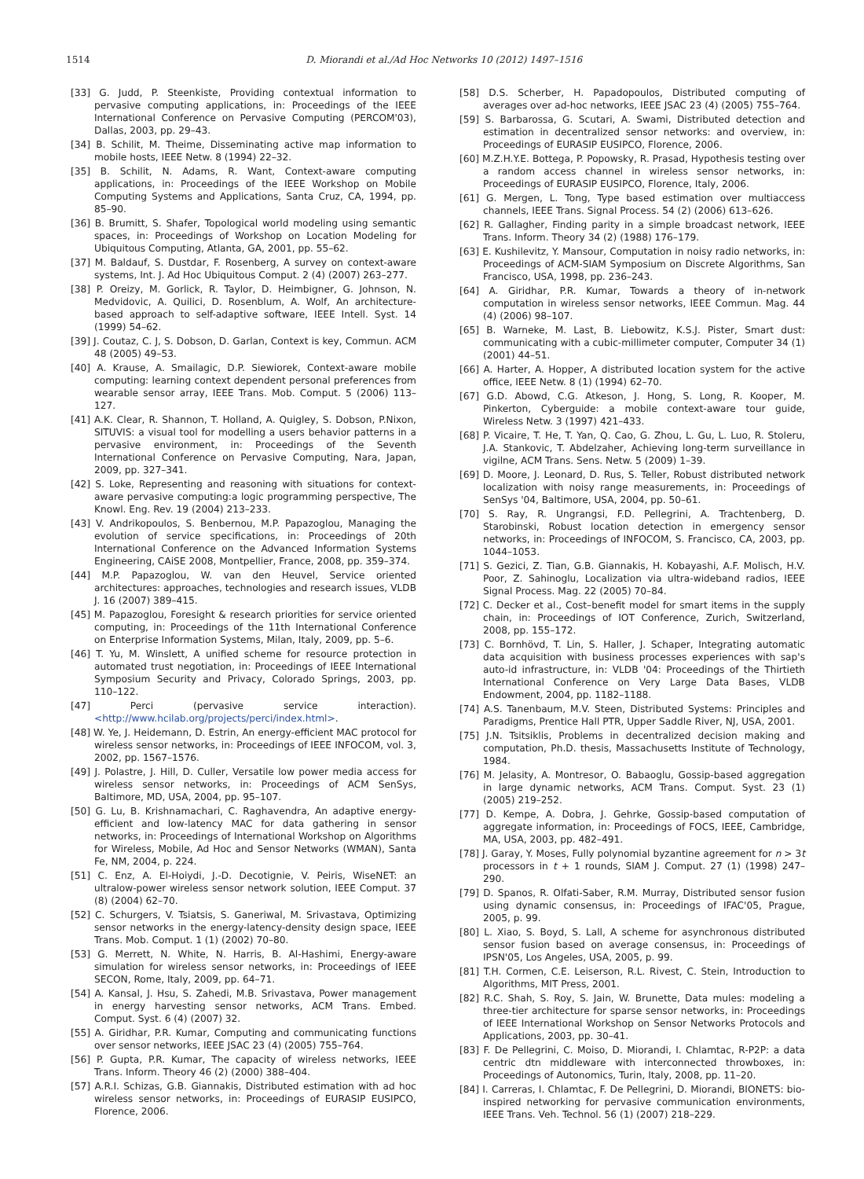1514 D. Miorandi et al./Ad Hoc Networks 10 (2012) 1497–1516
[33] G. Judd, P. Steenkiste, Providing contextual information to pervasive computing applications, in: Proceedings of the IEEE International Conference on Pervasive Computing (PERCOM'03), Dallas, 2003, pp. 29–43.
[34] B. Schilit, M. Theime, Disseminating active map information to mobile hosts, IEEE Netw. 8 (1994) 22–32.
[35] B. Schilit, N. Adams, R. Want, Context-aware computing applications, in: Proceedings of the IEEE Workshop on Mobile Computing Systems and Applications, Santa Cruz, CA, 1994, pp. 85–90.
[36] B. Brumitt, S. Shafer, Topological world modeling using semantic spaces, in: Proceedings of Workshop on Location Modeling for Ubiquitous Computing, Atlanta, GA, 2001, pp. 55–62.
[37] M. Baldauf, S. Dustdar, F. Rosenberg, A survey on context-aware systems, Int. J. Ad Hoc Ubiquitous Comput. 2 (4) (2007) 263–277.
[38] P. Oreizy, M. Gorlick, R. Taylor, D. Heimbigner, G. Johnson, N. Medvidovic, A. Quilici, D. Rosenblum, A. Wolf, An architecture-based approach to self-adaptive software, IEEE Intell. Syst. 14 (1999) 54–62.
[39] J. Coutaz, C. J, S. Dobson, D. Garlan, Context is key, Commun. ACM 48 (2005) 49–53.
[40] A. Krause, A. Smailagic, D.P. Siewiorek, Context-aware mobile computing: learning context dependent personal preferences from wearable sensor array, IEEE Trans. Mob. Comput. 5 (2006) 113–127.
[41] A.K. Clear, R. Shannon, T. Holland, A. Quigley, S. Dobson, P.Nixon, SITUVIS: a visual tool for modelling a users behavior patterns in a pervasive environment, in: Proceedings of the Seventh International Conference on Pervasive Computing, Nara, Japan, 2009, pp. 327–341.
[42] S. Loke, Representing and reasoning with situations for context-aware pervasive computing:a logic programming perspective, The Knowl. Eng. Rev. 19 (2004) 213–233.
[43] V. Andrikopoulos, S. Benbernou, M.P. Papazoglou, Managing the evolution of service specifications, in: Proceedings of 20th International Conference on the Advanced Information Systems Engineering, CAiSE 2008, Montpellier, France, 2008, pp. 359–374.
[44] M.P. Papazoglou, W. van den Heuvel, Service oriented architectures: approaches, technologies and research issues, VLDB J. 16 (2007) 389–415.
[45] M. Papazoglou, Foresight & research priorities for service oriented computing, in: Proceedings of the 11th International Conference on Enterprise Information Systems, Milan, Italy, 2009, pp. 5–6.
[46] T. Yu, M. Winslett, A unified scheme for resource protection in automated trust negotiation, in: Proceedings of IEEE International Symposium Security and Privacy, Colorado Springs, 2003, pp. 110–122.
[47] Perci (pervasive service interaction). <http://www.hcilab.org/projects/perci/index.html>.
[48] W. Ye, J. Heidemann, D. Estrin, An energy-efficient MAC protocol for wireless sensor networks, in: Proceedings of IEEE INFOCOM, vol. 3, 2002, pp. 1567–1576.
[49] J. Polastre, J. Hill, D. Culler, Versatile low power media access for wireless sensor networks, in: Proceedings of ACM SenSys, Baltimore, MD, USA, 2004, pp. 95–107.
[50] G. Lu, B. Krishnamachari, C. Raghavendra, An adaptive energy-efficient and low-latency MAC for data gathering in sensor networks, in: Proceedings of International Workshop on Algorithms for Wireless, Mobile, Ad Hoc and Sensor Networks (WMAN), Santa Fe, NM, 2004, p. 224.
[51] C. Enz, A. El-Hoiydi, J.-D. Decotignie, V. Peiris, WiseNET: an ultralow-power wireless sensor network solution, IEEE Comput. 37 (8) (2004) 62–70.
[52] C. Schurgers, V. Tsiatsis, S. Ganeriwal, M. Srivastava, Optimizing sensor networks in the energy-latency-density design space, IEEE Trans. Mob. Comput. 1 (1) (2002) 70–80.
[53] G. Merrett, N. White, N. Harris, B. Al-Hashimi, Energy-aware simulation for wireless sensor networks, in: Proceedings of IEEE SECON, Rome, Italy, 2009, pp. 64–71.
[54] A. Kansal, J. Hsu, S. Zahedi, M.B. Srivastava, Power management in energy harvesting sensor networks, ACM Trans. Embed. Comput. Syst. 6 (4) (2007) 32.
[55] A. Giridhar, P.R. Kumar, Computing and communicating functions over sensor networks, IEEE JSAC 23 (4) (2005) 755–764.
[56] P. Gupta, P.R. Kumar, The capacity of wireless networks, IEEE Trans. Inform. Theory 46 (2) (2000) 388–404.
[57] A.R.I. Schizas, G.B. Giannakis, Distributed estimation with ad hoc wireless sensor networks, in: Proceedings of EURASIP EUSIPCO, Florence, 2006.
[58] D.S. Scherber, H. Papadopoulos, Distributed computing of averages over ad-hoc networks, IEEE JSAC 23 (4) (2005) 755–764.
[59] S. Barbarossa, G. Scutari, A. Swami, Distributed detection and estimation in decentralized sensor networks: and overview, in: Proceedings of EURASIP EUSIPCO, Florence, 2006.
[60] M.Z.H.Y.E. Bottega, P. Popowsky, R. Prasad, Hypothesis testing over a random access channel in wireless sensor networks, in: Proceedings of EURASIP EUSIPCO, Florence, Italy, 2006.
[61] G. Mergen, L. Tong, Type based estimation over multiaccess channels, IEEE Trans. Signal Process. 54 (2) (2006) 613–626.
[62] R. Gallagher, Finding parity in a simple broadcast network, IEEE Trans. Inform. Theory 34 (2) (1988) 176–179.
[63] E. Kushilevitz, Y. Mansour, Computation in noisy radio networks, in: Proceedings of ACM-SIAM Symposium on Discrete Algorithms, San Francisco, USA, 1998, pp. 236–243.
[64] A. Giridhar, P.R. Kumar, Towards a theory of in-network computation in wireless sensor networks, IEEE Commun. Mag. 44 (4) (2006) 98–107.
[65] B. Warneke, M. Last, B. Liebowitz, K.S.J. Pister, Smart dust: communicating with a cubic-millimeter computer, Computer 34 (1) (2001) 44–51.
[66] A. Harter, A. Hopper, A distributed location system for the active office, IEEE Netw. 8 (1) (1994) 62–70.
[67] G.D. Abowd, C.G. Atkeson, J. Hong, S. Long, R. Kooper, M. Pinkerton, Cyberguide: a mobile context-aware tour guide, Wireless Netw. 3 (1997) 421–433.
[68] P. Vicaire, T. He, T. Yan, Q. Cao, G. Zhou, L. Gu, L. Luo, R. Stoleru, J.A. Stankovic, T. Abdelzaher, Achieving long-term surveillance in vigilne, ACM Trans. Sens. Netw. 5 (2009) 1–39.
[69] D. Moore, J. Leonard, D. Rus, S. Teller, Robust distributed network localization with noisy range measurements, in: Proceedings of SenSys '04, Baltimore, USA, 2004, pp. 50–61.
[70] S. Ray, R. Ungrangsi, F.D. Pellegrini, A. Trachtenberg, D. Starobinski, Robust location detection in emergency sensor networks, in: Proceedings of INFOCOM, S. Francisco, CA, 2003, pp. 1044–1053.
[71] S. Gezici, Z. Tian, G.B. Giannakis, H. Kobayashi, A.F. Molisch, H.V. Poor, Z. Sahinoglu, Localization via ultra-wideband radios, IEEE Signal Process. Mag. 22 (2005) 70–84.
[72] C. Decker et al., Cost–benefit model for smart items in the supply chain, in: Proceedings of IOT Conference, Zurich, Switzerland, 2008, pp. 155–172.
[73] C. Bornhövd, T. Lin, S. Haller, J. Schaper, Integrating automatic data acquisition with business processes experiences with sap's auto-id infrastructure, in: VLDB '04: Proceedings of the Thirtieth International Conference on Very Large Data Bases, VLDB Endowment, 2004, pp. 1182–1188.
[74] A.S. Tanenbaum, M.V. Steen, Distributed Systems: Principles and Paradigms, Prentice Hall PTR, Upper Saddle River, NJ, USA, 2001.
[75] J.N. Tsitsiklis, Problems in decentralized decision making and computation, Ph.D. thesis, Massachusetts Institute of Technology, 1984.
[76] M. Jelasity, A. Montresor, O. Babaoglu, Gossip-based aggregation in large dynamic networks, ACM Trans. Comput. Syst. 23 (1) (2005) 219–252.
[77] D. Kempe, A. Dobra, J. Gehrke, Gossip-based computation of aggregate information, in: Proceedings of FOCS, IEEE, Cambridge, MA, USA, 2003, pp. 482–491.
[78] J. Garay, Y. Moses, Fully polynomial byzantine agreement for n > 3t processors in t + 1 rounds, SIAM J. Comput. 27 (1) (1998) 247–290.
[79] D. Spanos, R. Olfati-Saber, R.M. Murray, Distributed sensor fusion using dynamic consensus, in: Proceedings of IFAC'05, Prague, 2005, p. 99.
[80] L. Xiao, S. Boyd, S. Lall, A scheme for asynchronous distributed sensor fusion based on average consensus, in: Proceedings of IPSN'05, Los Angeles, USA, 2005, p. 99.
[81] T.H. Cormen, C.E. Leiserson, R.L. Rivest, C. Stein, Introduction to Algorithms, MIT Press, 2001.
[82] R.C. Shah, S. Roy, S. Jain, W. Brunette, Data mules: modeling a three-tier architecture for sparse sensor networks, in: Proceedings of IEEE International Workshop on Sensor Networks Protocols and Applications, 2003, pp. 30–41.
[83] F. De Pellegrini, C. Moiso, D. Miorandi, I. Chlamtac, R-P2P: a data centric dtn middleware with interconnected throwboxes, in: Proceedings of Autonomics, Turin, Italy, 2008, pp. 11–20.
[84] I. Carreras, I. Chlamtac, F. De Pellegrini, D. Miorandi, BIONETS: bio-inspired networking for pervasive communication environments, IEEE Trans. Veh. Technol. 56 (1) (2007) 218–229.